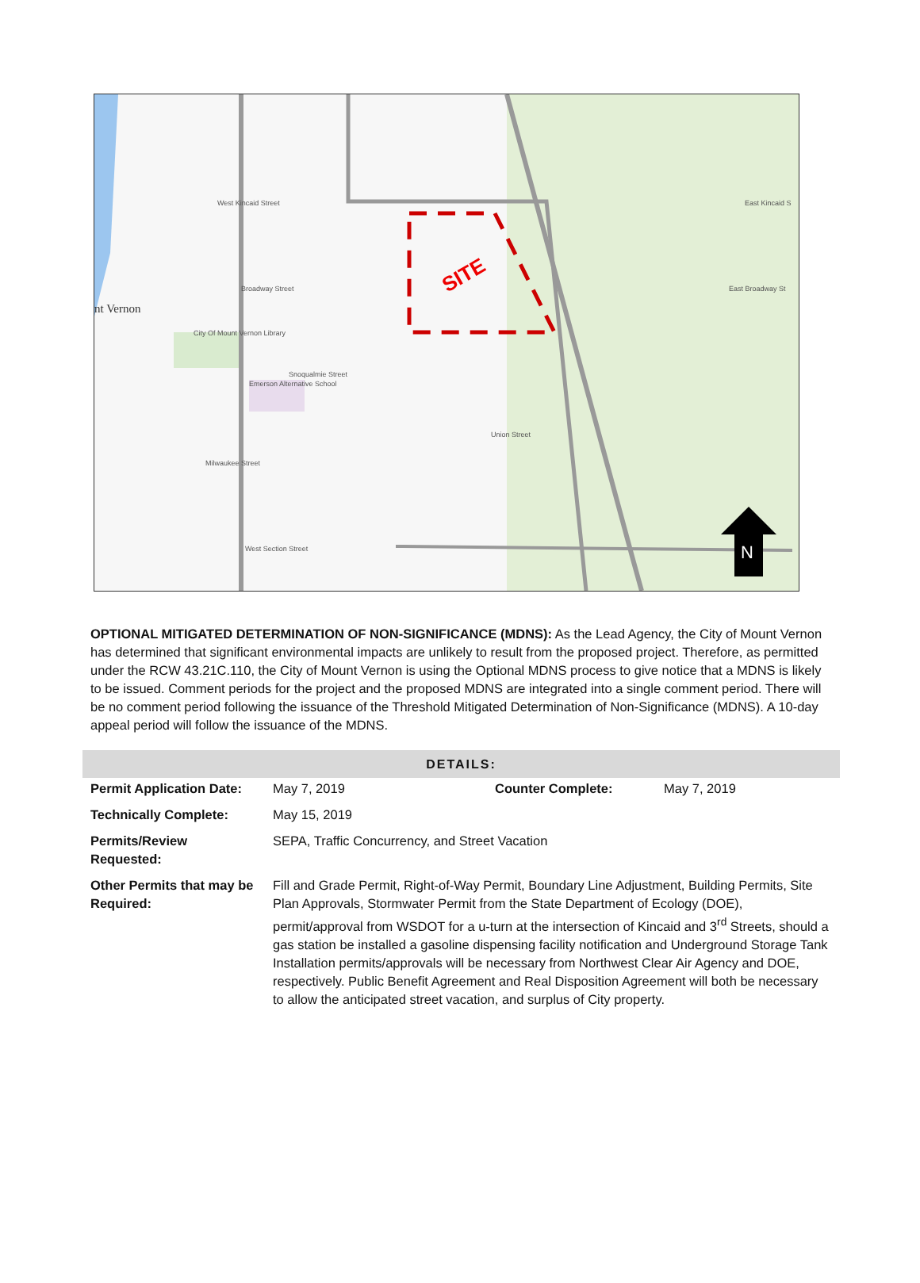SITE
N
West Kincaid Street
Broadway Street
nt Vernon
City Of Mount Vernon Library
Snoqualmie Street
Emerson Alternative School
Union Street
Milwaukee Street
West Section Street
East Kincaid S
East Broadway St
OPTIONAL MITIGATED DETERMINATION OF NON-SIGNIFICANCE (MDNS): As the Lead Agency, the City of Mount Vernon has determined that significant environmental impacts are unlikely to result from the proposed project. Therefore, as permitted under the RCW 43.21C.110, the City of Mount Vernon is using the Optional MDNS process to give notice that a MDNS is likely to be issued. Comment periods for the project and the proposed MDNS are integrated into a single comment period. There will be no comment period following the issuance of the Threshold Mitigated Determination of Non-Significance (MDNS). A 10-day appeal period will follow the issuance of the MDNS.
| DETAILS: | | | |
| --- | --- | --- | --- |
| Permit Application Date: | May 7, 2019 | Counter Complete: | May 7, 2019 |
| Technically Complete: | May 15, 2019 | | |
| Permits/Review Requested: | SEPA, Traffic Concurrency, and Street Vacation | | |
| Other Permits that may be Required: | Fill and Grade Permit, Right-of-Way Permit, Boundary Line Adjustment, Building Permits, Site Plan Approvals, Stormwater Permit from the State Department of Ecology (DOE), permit/approval from WSDOT for a u-turn at the intersection of Kincaid and 3<sup>rd</sup> Streets, should a gas station be installed a gasoline dispensing facility notification and Underground Storage Tank Installation permits/approvals will be necessary from Northwest Clear Air Agency and DOE, respectively. Public Benefit Agreement and Real Disposition Agreement will both be necessary to allow the anticipated street vacation, and surplus of City property. | | |